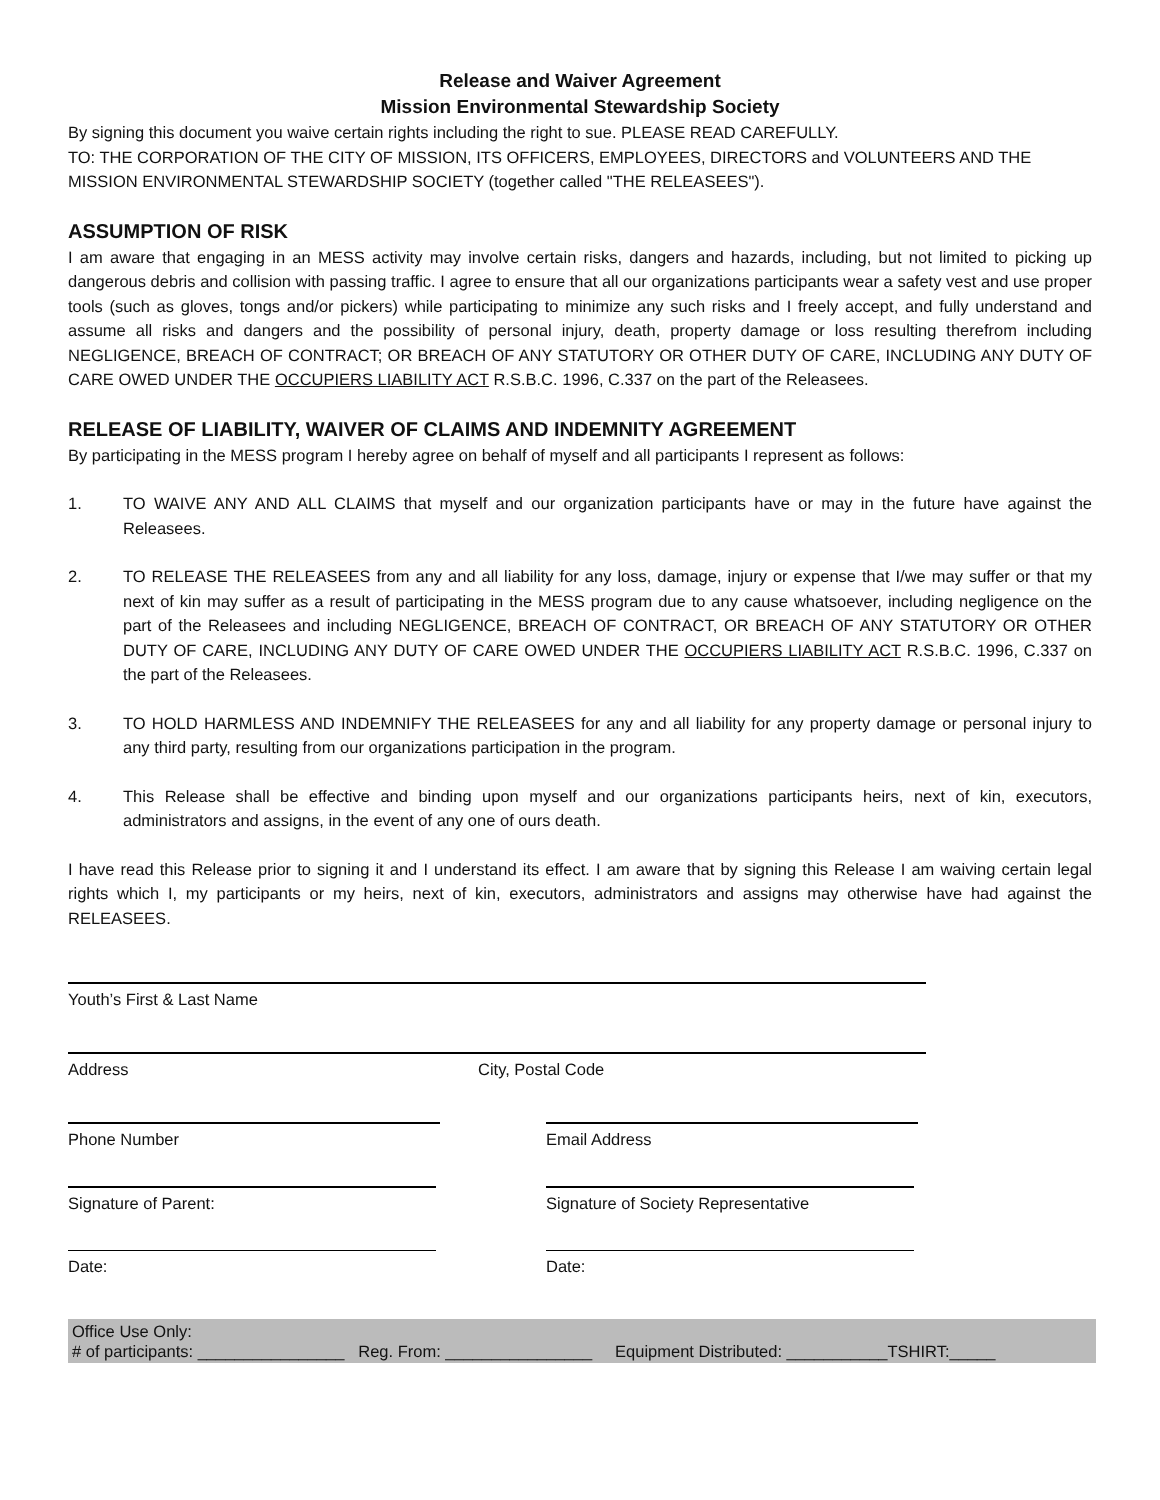Release and Waiver Agreement
Mission Environmental Stewardship Society
By signing this document you waive certain rights including the right to sue. PLEASE READ CAREFULLY.
TO: THE CORPORATION OF THE CITY OF MISSION, ITS OFFICERS, EMPLOYEES, DIRECTORS and VOLUNTEERS AND THE MISSION ENVIRONMENTAL STEWARDSHIP SOCIETY (together called "THE RELEASEES").
ASSUMPTION OF RISK
I am aware that engaging in an MESS activity may involve certain risks, dangers and hazards, including, but not limited to picking up dangerous debris and collision with passing traffic. I agree to ensure that all our organizations participants wear a safety vest and use proper tools (such as gloves, tongs and/or pickers) while participating to minimize any such risks and I freely accept, and fully understand and assume all risks and dangers and the possibility of personal injury, death, property damage or loss resulting therefrom including NEGLIGENCE, BREACH OF CONTRACT; OR BREACH OF ANY STATUTORY OR OTHER DUTY OF CARE, INCLUDING ANY DUTY OF CARE OWED UNDER THE OCCUPIERS LIABILITY ACT R.S.B.C. 1996, C.337 on the part of the Releasees.
RELEASE OF LIABILITY, WAIVER OF CLAIMS AND INDEMNITY AGREEMENT
By participating in the MESS program I hereby agree on behalf of myself and all participants I represent as follows:
1. TO WAIVE ANY AND ALL CLAIMS that myself and our organization participants have or may in the future have against the Releasees.
2. TO RELEASE THE RELEASEES from any and all liability for any loss, damage, injury or expense that I/we may suffer or that my next of kin may suffer as a result of participating in the MESS program due to any cause whatsoever, including negligence on the part of the Releasees and including NEGLIGENCE, BREACH OF CONTRACT, OR BREACH OF ANY STATUTORY OR OTHER DUTY OF CARE, INCLUDING ANY DUTY OF CARE OWED UNDER THE OCCUPIERS LIABILITY ACT R.S.B.C. 1996, C.337 on the part of the Releasees.
3. TO HOLD HARMLESS AND INDEMNIFY THE RELEASEES for any and all liability for any property damage or personal injury to any third party, resulting from our organizations participation in the program.
4. This Release shall be effective and binding upon myself and our organizations participants heirs, next of kin, executors, administrators and assigns, in the event of any one of ours death.
I have read this Release prior to signing it and I understand its effect. I am aware that by signing this Release I am waiving certain legal rights which I, my participants or my heirs, next of kin, executors, administrators and assigns may otherwise have had against the RELEASEES.
Youth’s First & Last Name
Address City, Postal Code
Phone Number Email Address
Signature of Parent: Signature of Society Representative
Date: Date:
Office Use Only:
# of participants: ________________ Reg. From: ________________ Equipment Distributed: ___________TSHIRT:_____